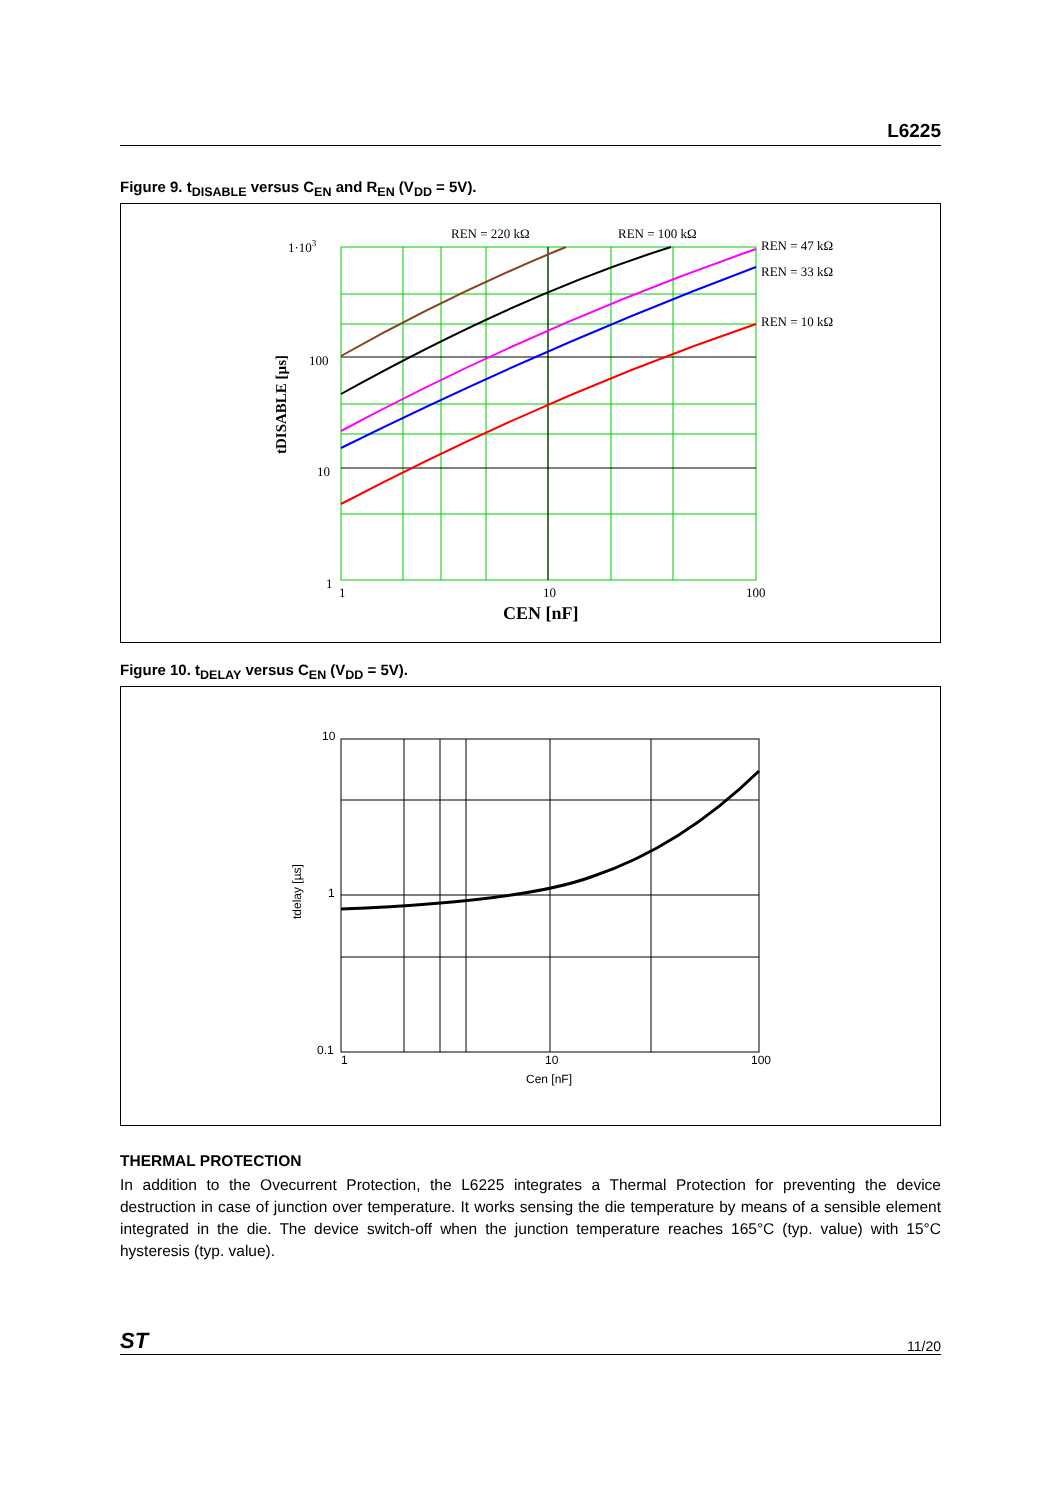L6225
Figure 9. t<sub>DISABLE</sub> versus C<sub>EN</sub> and R<sub>EN</sub> (V<sub>DD</sub> = 5V).
REN = 220 kΩ
REN = 100 kΩ
REN = 47 kΩ
REN = 33 kΩ
REN = 10 kΩ
1·103
100
10
1
1
10
100
CEN [nF]
tDISABLE [µs]
Figure 10. t<sub>DELAY</sub> versus C<sub>EN</sub> (V<sub>DD</sub> = 5V).
10
1
0.1
1
10
100
Cen [nF]
tdelay [µs]
THERMAL PROTECTION
In addition to the Ovecurrent Protection, the L6225 integrates a Thermal Protection for preventing the device destruction in case of junction over temperature. It works sensing the die temperature by means of a sensible element integrated in the die. The device switch-off when the junction temperature reaches 165°C (typ. value) with 15°C hysteresis (typ. value).
ST 11/20